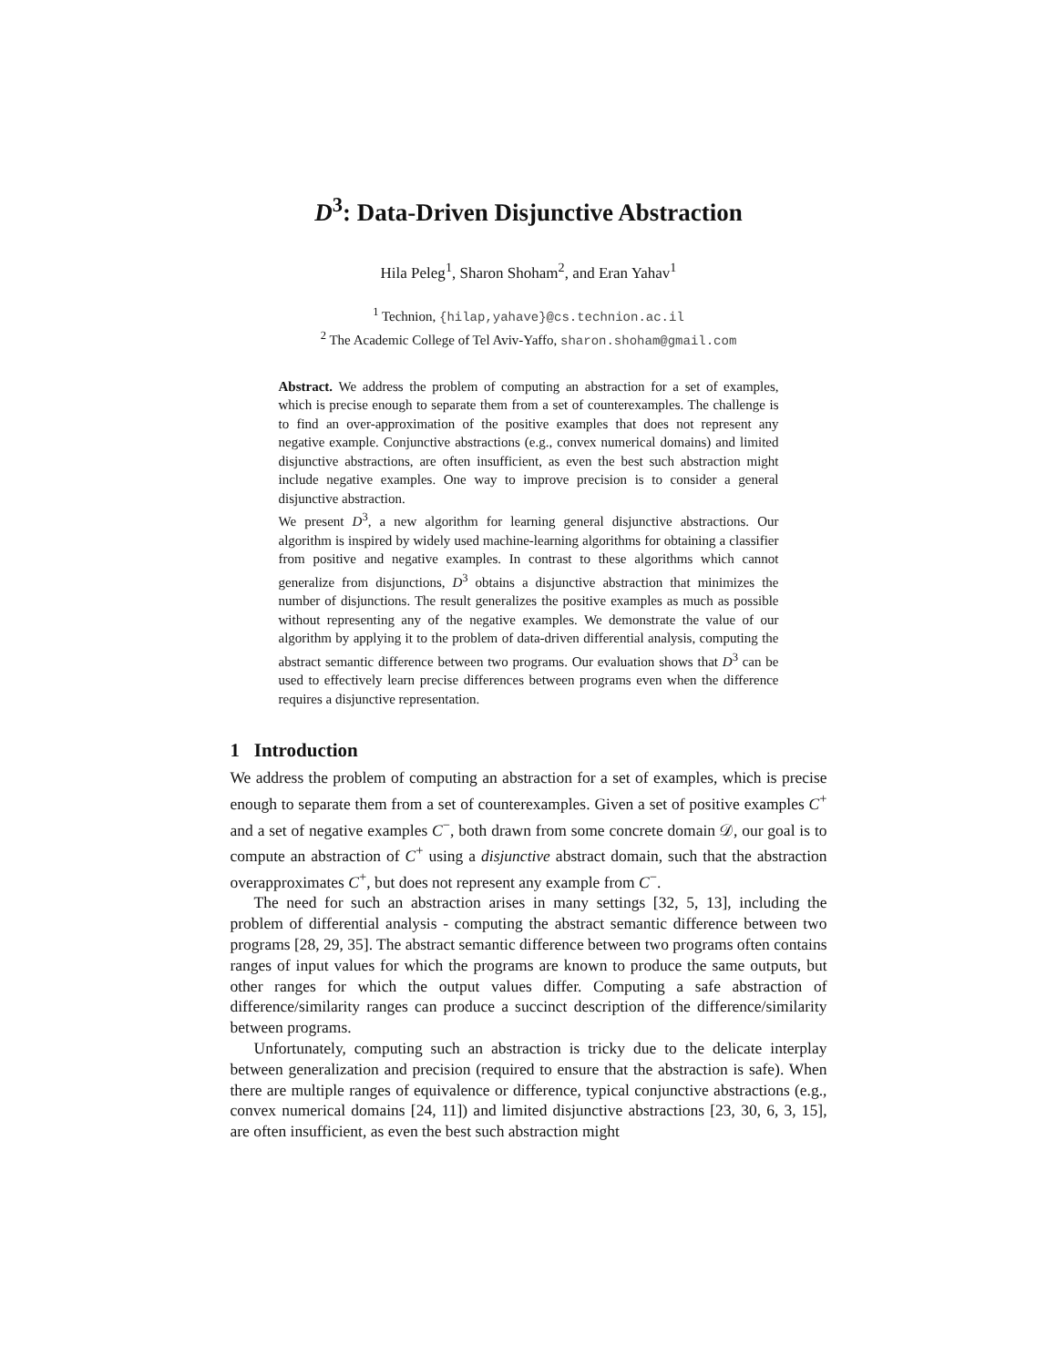D<sup>3</sup>: Data-Driven Disjunctive Abstraction
Hila Peleg<sup>1</sup>, Sharon Shoham<sup>2</sup>, and Eran Yahav<sup>1</sup>
<sup>1</sup> Technion, {hilap,yahave}@cs.technion.ac.il
<sup>2</sup> The Academic College of Tel Aviv-Yaffo, sharon.shoham@gmail.com
Abstract. We address the problem of computing an abstraction for a set of examples, which is precise enough to separate them from a set of counterexamples. The challenge is to find an over-approximation of the positive examples that does not represent any negative example. Conjunctive abstractions (e.g., convex numerical domains) and limited disjunctive abstractions, are often insufficient, as even the best such abstraction might include negative examples. One way to improve precision is to consider a general disjunctive abstraction.
We present D<sup>3</sup>, a new algorithm for learning general disjunctive abstractions. Our algorithm is inspired by widely used machine-learning algorithms for obtaining a classifier from positive and negative examples. In contrast to these algorithms which cannot generalize from disjunctions, D<sup>3</sup> obtains a disjunctive abstraction that minimizes the number of disjunctions. The result generalizes the positive examples as much as possible without representing any of the negative examples. We demonstrate the value of our algorithm by applying it to the problem of data-driven differential analysis, computing the abstract semantic difference between two programs. Our evaluation shows that D<sup>3</sup> can be used to effectively learn precise differences between programs even when the difference requires a disjunctive representation.
1 Introduction
We address the problem of computing an abstraction for a set of examples, which is precise enough to separate them from a set of counterexamples. Given a set of positive examples C<sup>+</sup> and a set of negative examples C<sup>−</sup>, both drawn from some concrete domain 𝒟, our goal is to compute an abstraction of C<sup>+</sup> using a disjunctive abstract domain, such that the abstraction overapproximates C<sup>+</sup>, but does not represent any example from C<sup>−</sup>.
The need for such an abstraction arises in many settings [32, 5, 13], including the problem of differential analysis - computing the abstract semantic difference between two programs [28, 29, 35]. The abstract semantic difference between two programs often contains ranges of input values for which the programs are known to produce the same outputs, but other ranges for which the output values differ. Computing a safe abstraction of difference/similarity ranges can produce a succinct description of the difference/similarity between programs.
Unfortunately, computing such an abstraction is tricky due to the delicate interplay between generalization and precision (required to ensure that the abstraction is safe). When there are multiple ranges of equivalence or difference, typical conjunctive abstractions (e.g., convex numerical domains [24, 11]) and limited disjunctive abstractions [23, 30, 6, 3, 15], are often insufficient, as even the best such abstraction might